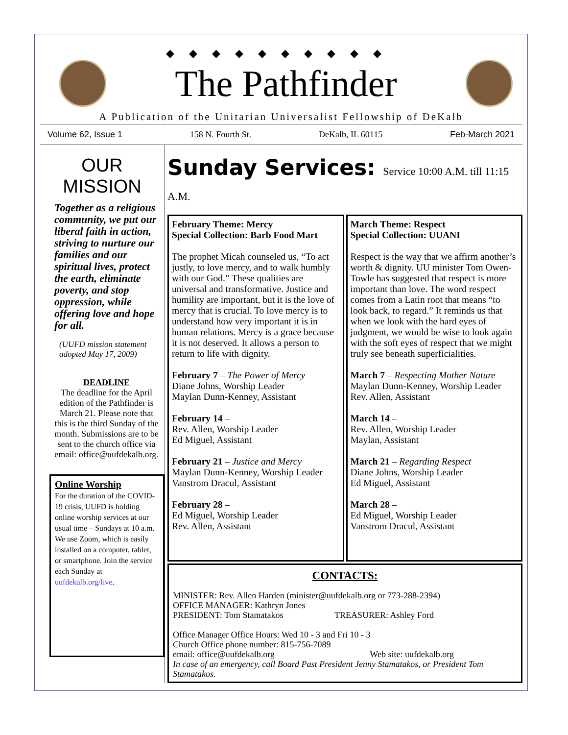◆◆◆◆◆◆◆◆◆◆
The Pathfinder
A Publication of the Unitarian Universalist Fellowship of DeKalb
Volume 62, Issue 1 158 N. Fourth St. DeKalb, IL 60115 Feb-March 2021
OUR MISSION
Together as a religious community, we put our liberal faith in action, striving to nurture our families and our spiritual lives, protect the earth, eliminate poverty, and stop oppression, while offering love and hope for all.
(UUFD mission statement adopted May 17, 2009)
DEADLINE
The deadline for the April edition of the Pathfinder is March 21. Please note that this is the third Sunday of the month. Submissions are to be sent to the church office via email: office@uufdekalb.org.
Online Worship
For the duration of the COVID-19 crisis, UUFD is holding online worship services at our usual time – Sundays at 10 a.m. We use Zoom, which is easily installed on a computer, tablet, or smartphone. Join the service each Sunday at uufdekalb.org/live.
Sunday Services: Service 10:00 A.M. till 11:15 A.M.
February Theme: Mercy
Special Collection: Barb Food Mart
The prophet Micah counseled us, “To act justly, to love mercy, and to walk humbly with our God.” These qualities are universal and transformative. Justice and humility are important, but it is the love of mercy that is crucial. To love mercy is to understand how very important it is in human relations. Mercy is a grace because it is not deserved. It allows a person to return to life with dignity.
February 7 – The Power of Mercy
Diane Johns, Worship Leader
Maylan Dunn-Kenney, Assistant
February 14 –
Rev. Allen, Worship Leader
Ed Miguel, Assistant
February 21 – Justice and Mercy
Maylan Dunn-Kenney, Worship Leader
Vanstrom Dracul, Assistant
February 28 –
Ed Miguel, Worship Leader
Rev. Allen, Assistant
March Theme: Respect
Special Collection: UUANI
Respect is the way that we affirm another’s worth & dignity. UU minister Tom Owen-Towle has suggested that respect is more important than love. The word respect comes from a Latin root that means “to look back, to regard.” It reminds us that when we look with the hard eyes of judgment, we would be wise to look again with the soft eyes of respect that we might truly see beneath superficialities.
March 7 – Respecting Mother Nature
Maylan Dunn-Kenney, Worship Leader
Rev. Allen, Assistant
March 14 –
Rev. Allen, Worship Leader
Maylan, Assistant
March 21 – Regarding Respect
Diane Johns, Worship Leader
Ed Miguel, Assistant
March 28 –
Ed Miguel, Worship Leader
Vanstrom Dracul, Assistant
CONTACTS:
MINISTER: Rev. Allen Harden (minister@uufdekalb.org or 773-288-2394)
OFFICE MANAGER: Kathryn Jones
PRESIDENT: Tom Stamatakos TREASURER: Ashley Ford
Office Manager Office Hours: Wed 10 - 3 and Fri 10 - 3
Church Office phone number: 815-756-7089
email: office@uufdekalb.org Web site: uufdekalb.org
In case of an emergency, call Board Past President Jenny Stamatakos, or President Tom Stamatakos.